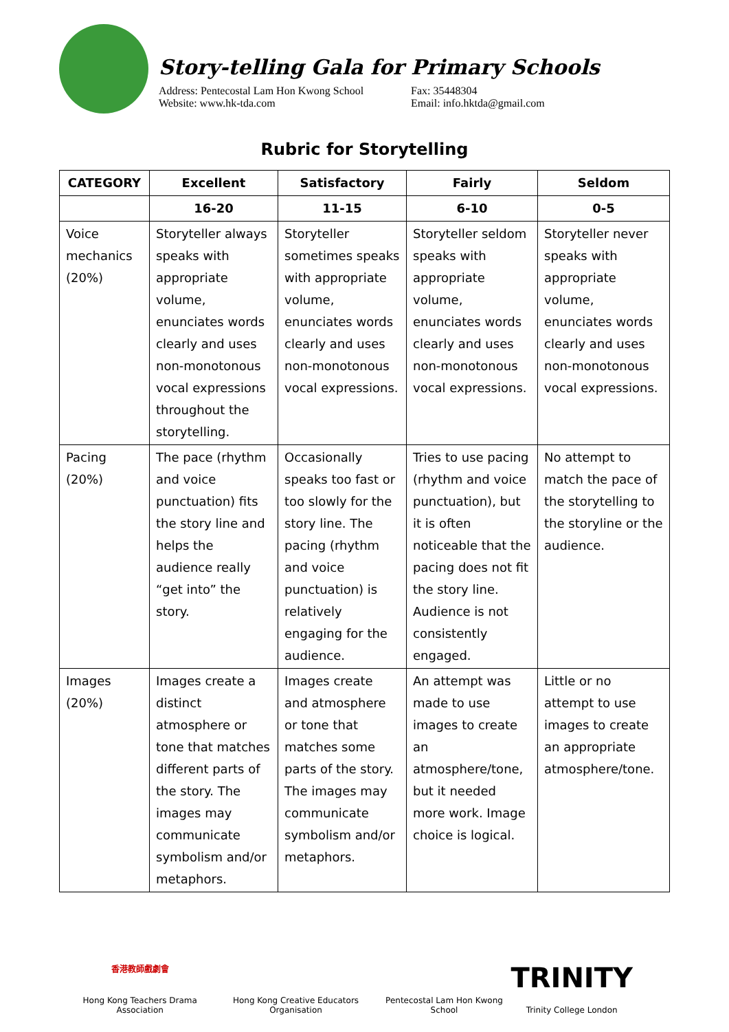Story-telling Gala for Primary Schools
Address: Pentecostal Lam Hon Kwong School
Website: www.hk-tda.com
Fax: 35448304
Email: info.hktda@gmail.com
Rubric for Storytelling
| CATEGORY | Excellent | Satisfactory | Fairly | Seldom |
| --- | --- | --- | --- | --- |
| | 16-20 | 11-15 | 6-10 | 0-5 |
| Voice mechanics (20%) | Storyteller always speaks with appropriate volume, enunciates words clearly and uses non-monotonous vocal expressions throughout the storytelling. | Storyteller sometimes speaks with appropriate volume, enunciates words clearly and uses non-monotonous vocal expressions. | Storyteller seldom speaks with appropriate volume, enunciates words clearly and uses non-monotonous vocal expressions. | Storyteller never speaks with appropriate volume, enunciates words clearly and uses non-monotonous vocal expressions. |
| Pacing (20%) | The pace (rhythm and voice punctuation) fits the story line and helps the audience really “get into” the story. | Occasionally speaks too fast or too slowly for the story line. The pacing (rhythm and voice punctuation) is relatively engaging for the audience. | Tries to use pacing (rhythm and voice punctuation), but it is often noticeable that the pacing does not fit the story line. Audience is not consistently engaged. | No attempt to match the pace of the storytelling to the storyline or the audience. |
| Images (20%) | Images create a distinct atmosphere or tone that matches different parts of the story. The images may communicate symbolism and/or metaphors. | Images create and atmosphere or tone that matches some parts of the story. The images may communicate symbolism and/or metaphors. | An attempt was made to use images to create an atmosphere/tone, but it needed more work. Image choice is logical. | Little or no attempt to use images to create an appropriate atmosphere/tone. |
香港教師戲劇會
Hong Kong Teachers Drama Association
Hong Kong Creative Educators Organisation
Pentecostal Lam Hon Kwong School
TRINITY
Trinity College London